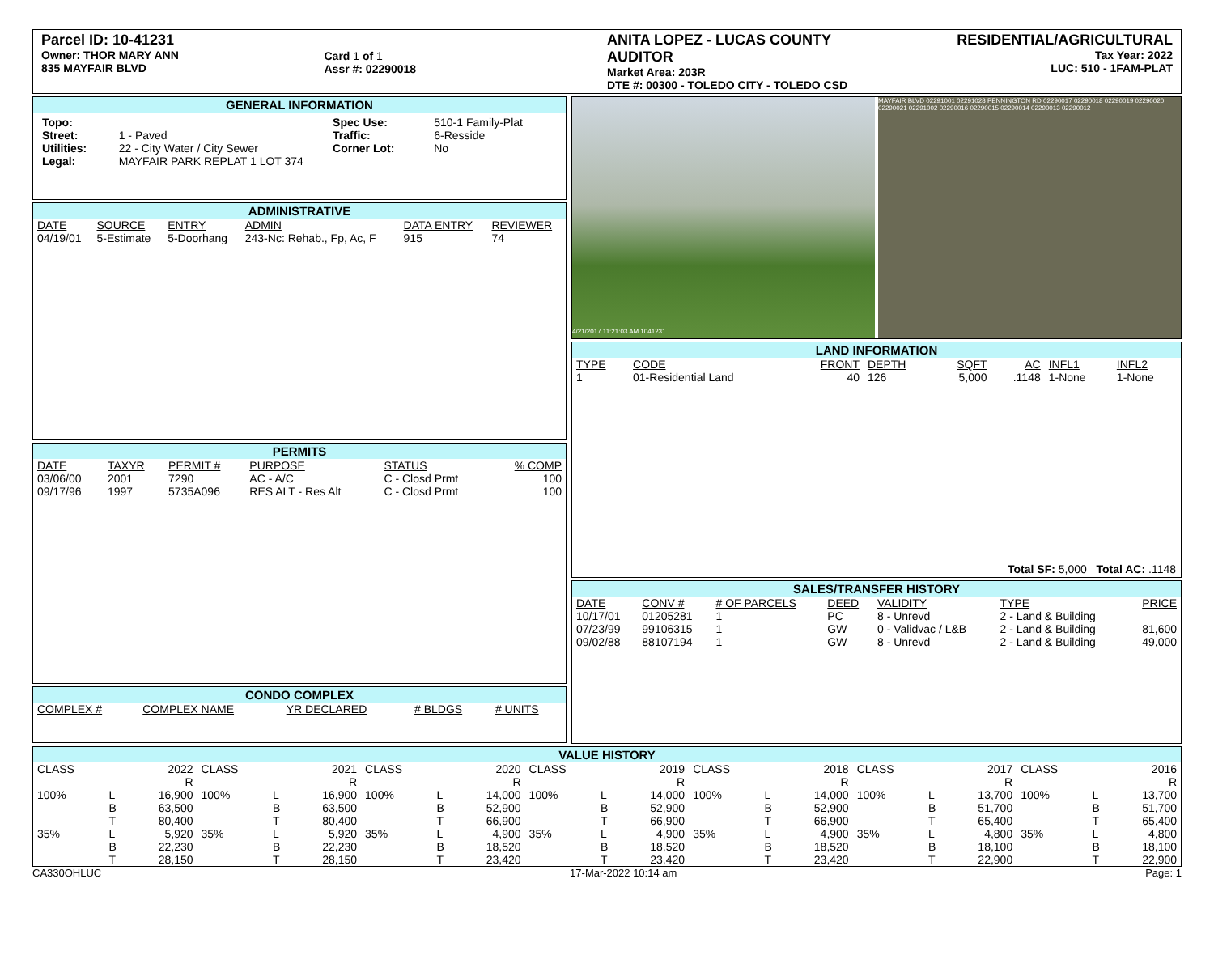Parcel ID: 10-41231
Owner: THOR MARY ANN
835 MAYFAIR BLVD
Card 1 of 1
Assr #: 02290018
ANITA LOPEZ - LUCAS COUNTY AUDITOR
Market Area: 203R
DTE #: 00300 - TOLEDO CITY - TOLEDO CSD
RESIDENTIAL/AGRICULTURAL
Tax Year: 2022
LUC: 510 - 1FAM-PLAT
GENERAL INFORMATION
| Topo: | | Spec Use: | 510-1 Family-Plat |
| Street: | 1 - Paved | Traffic: | 6-Resside |
| Utilities: | 22 - City Water / City Sewer | Corner Lot: | No |
| Legal: | MAYFAIR PARK REPLAT 1 LOT 374 | | |
ADMINISTRATIVE
| DATE | SOURCE | ENTRY | ADMIN | DATA ENTRY | REVIEWER |
| --- | --- | --- | --- | --- | --- |
| 04/19/01 | 5-Estimate | 5-Doorhang | 243-Nc: Rehab., Fp, Ac, F | 915 | 74 |
PERMITS
| DATE | TAXYR | PERMIT # | PURPOSE | STATUS | % COMP |
| --- | --- | --- | --- | --- | --- |
| 03/06/00 | 2001 | 7290 | AC - A/C | C - Closd Prmt | 100 |
| 09/17/96 | 1997 | 5735A096 | RES ALT - Res Alt | C - Closd Prmt | 100 |
CONDO COMPLEX
| COMPLEX # | COMPLEX NAME | YR DECLARED | # BLDGS | # UNITS |
| --- | --- | --- | --- | --- |
4/21/2017 11:21:03 AM 1041231
MAYFAIR BLVD 02291001 02291028 PENNINGTON RD 02290017 02290018 02290019 02290020 02290021 02291002 02290016 02290015 02290014 02290013 02290012
LAND INFORMATION
| TYPE | CODE | FRONT | DEPTH | SQFT | AC | INFL1 | INFL2 |
| --- | --- | --- | --- | --- | --- | --- | --- |
| 1 | 01-Residential Land | 40 | 126 | 5,000 | .1148 | 1-None | 1-None |
Total SF: 5,000 Total AC: .1148
SALES/TRANSFER HISTORY
| DATE | CONV # | # OF PARCELS | DEED | VALIDITY | TYPE | PRICE |
| --- | --- | --- | --- | --- | --- | --- |
| 10/17/01 | 01205281 | 1 | PC | 8 - Unrevd | 2 - Land & Building | |
| 07/23/99 | 99106315 | 1 | GW | 0 - Validvac / L&B | 2 - Land & Building | 81,600 |
| 09/02/88 | 88107194 | 1 | GW | 8 - Unrevd | 2 - Land & Building | 49,000 |
VALUE HISTORY
| CLASS | | 2022 R | CLASS | | 2021 R | CLASS | | 2020 R | CLASS | | 2019 R | CLASS | | 2018 R | CLASS | | 2017 R | CLASS | | 2016 R |
| 100% | L B T | 16,900 63,500 80,400 | 100% | L B T | 16,900 63,500 80,400 | 100% | L B T | 14,000 52,900 66,900 | 100% | L B T | 14,000 52,900 66,900 | 100% | L B T | 14,000 52,900 66,900 | 100% | L B T | 13,700 51,700 65,400 | 100% | L B T | 13,700 51,700 65,400 |
| 35% | L B T | 5,920 22,230 28,150 | 35% | L B T | 5,920 22,230 28,150 | 35% | L B T | 4,900 18,520 23,420 | 35% | L B T | 4,900 18,520 23,420 | 35% | L B T | 4,900 18,520 23,420 | 35% | L B T | 4,800 18,100 22,900 | 35% | L B T | 4,800 18,100 22,900 |
CA330OHLUC 17-Mar-2022 10:14 am Page: 1